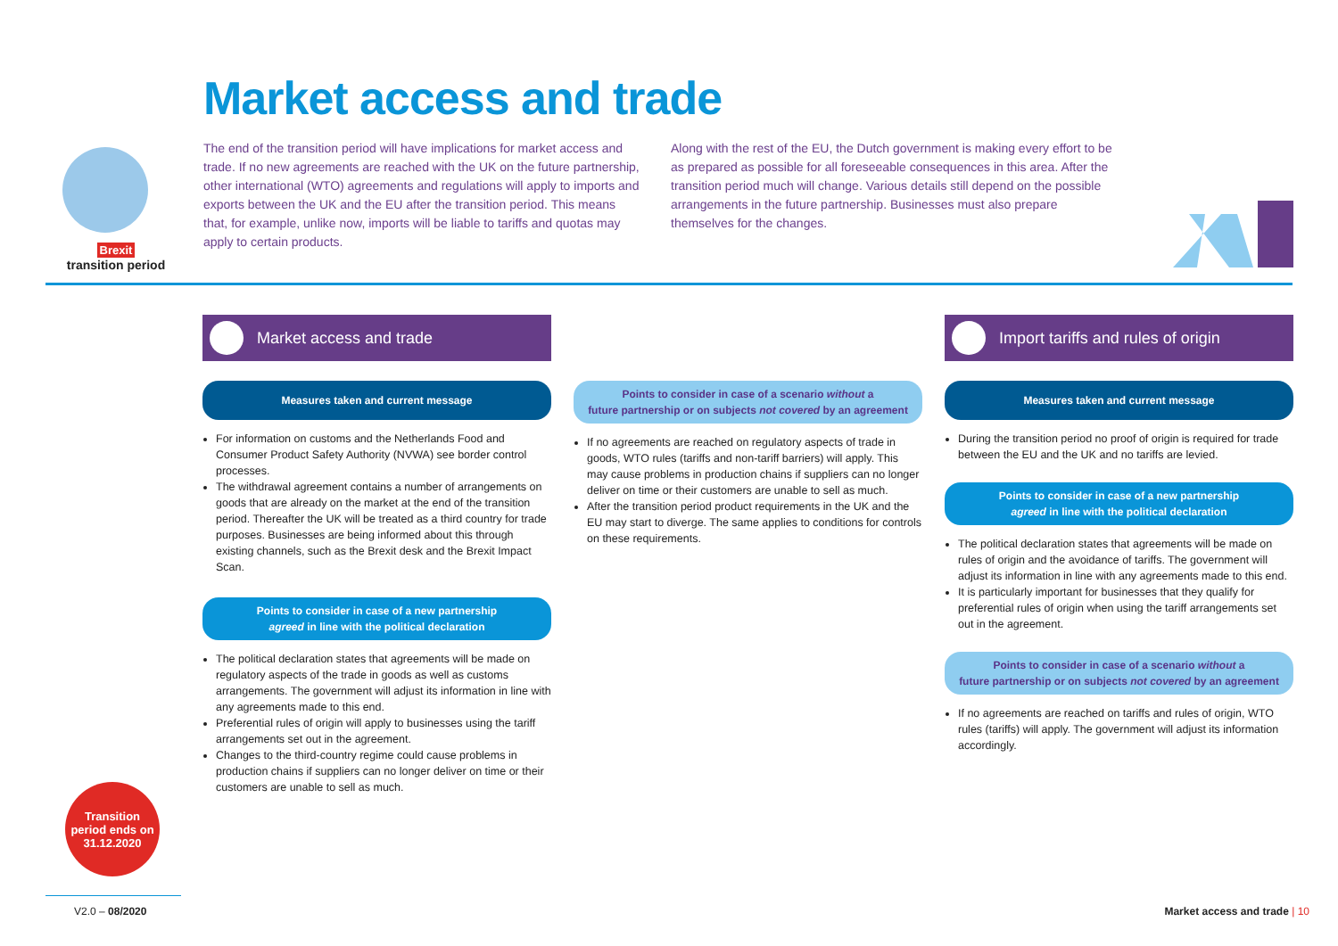Brexit
transition period
Market access and trade
The end of the transition period will have implications for market access and trade. If no new agreements are reached with the UK on the future partnership, other international (WTO) agreements and regulations will apply to imports and exports between the UK and the EU after the transition period. This means that, for example, unlike now, imports will be liable to tariffs and quotas may apply to certain products.
Along with the rest of the EU, the Dutch government is making every effort to be as prepared as possible for all foreseeable consequences in this area. After the transition period much will change. Various details still depend on the possible arrangements in the future partnership. Businesses must also prepare themselves for the changes.
Market access and trade
Measures taken and current message
For information on customs and the Netherlands Food and Consumer Product Safety Authority (NVWA) see border control processes.
The withdrawal agreement contains a number of arrangements on goods that are already on the market at the end of the transition period. Thereafter the UK will be treated as a third country for trade purposes. Businesses are being informed about this through existing channels, such as the Brexit desk and the Brexit Impact Scan.
Points to consider in case of a new partnership
agreed in line with the political declaration
The political declaration states that agreements will be made on regulatory aspects of the trade in goods as well as customs arrangements. The government will adjust its information in line with any agreements made to this end.
Preferential rules of origin will apply to businesses using the tariff arrangements set out in the agreement.
Changes to the third-country regime could cause problems in production chains if suppliers can no longer deliver on time or their customers are unable to sell as much.
Points to consider in case of a scenario without a
future partnership or on subjects not covered by an agreement
If no agreements are reached on regulatory aspects of trade in goods, WTO rules (tariffs and non-tariff barriers) will apply. This may cause problems in production chains if suppliers can no longer deliver on time or their customers are unable to sell as much.
After the transition period product requirements in the UK and the EU may start to diverge. The same applies to conditions for controls on these requirements.
Import tariffs and rules of origin
Measures taken and current message
During the transition period no proof of origin is required for trade between the EU and the UK and no tariffs are levied.
Points to consider in case of a new partnership
agreed in line with the political declaration
The political declaration states that agreements will be made on rules of origin and the avoidance of tariffs. The government will adjust its information in line with any agreements made to this end.
It is particularly important for businesses that they qualify for preferential rules of origin when using the tariff arrangements set out in the agreement.
Points to consider in case of a scenario without a
future partnership or on subjects not covered by an agreement
If no agreements are reached on tariffs and rules of origin, WTO rules (tariffs) will apply. The government will adjust its information accordingly.
Transition
period ends on
31.12.2020
V2.0 – 08/2020 Market access and trade | 10